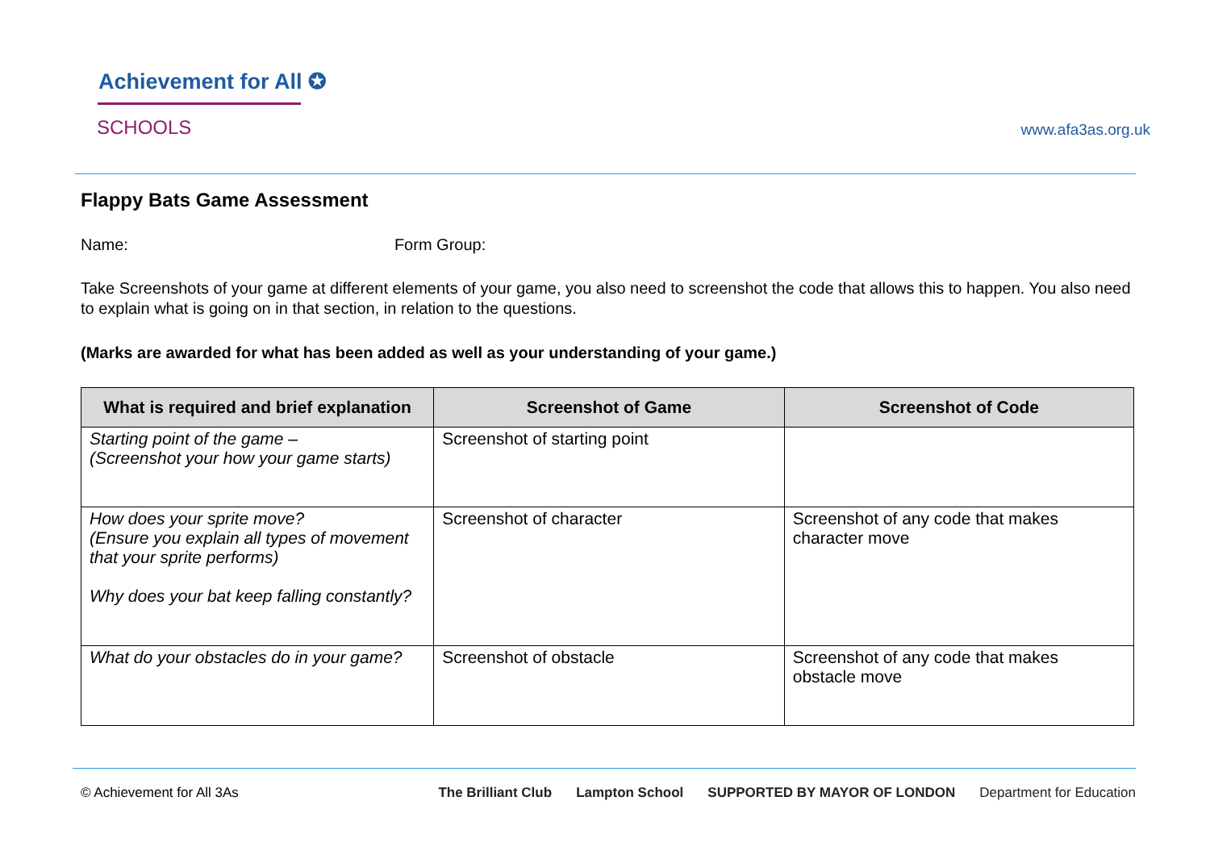Achievement for All ✪
SCHOOLS www.afa3as.org.uk
Flappy Bats Game Assessment
Name: Form Group:
Take Screenshots of your game at different elements of your game, you also need to screenshot the code that allows this to happen. You also need to explain what is going on in that section, in relation to the questions.
(Marks are awarded for what has been added as well as your understanding of your game.)
| What is required and brief explanation | Screenshot of Game | Screenshot of Code |
| --- | --- | --- |
| Starting point of the game – (Screenshot your how your game starts) | Screenshot of starting point | |
| How does your sprite move? (Ensure you explain all types of movement that your sprite performs) Why does your bat keep falling constantly? | Screenshot of character | Screenshot of any code that makes character move |
| What do your obstacles do in your game? | Screenshot of obstacle | Screenshot of any code that makes obstacle move |
© Achievement for All 3As
The Brilliant Club Lampton School SUPPORTED BY MAYOR OF LONDON Department for Education